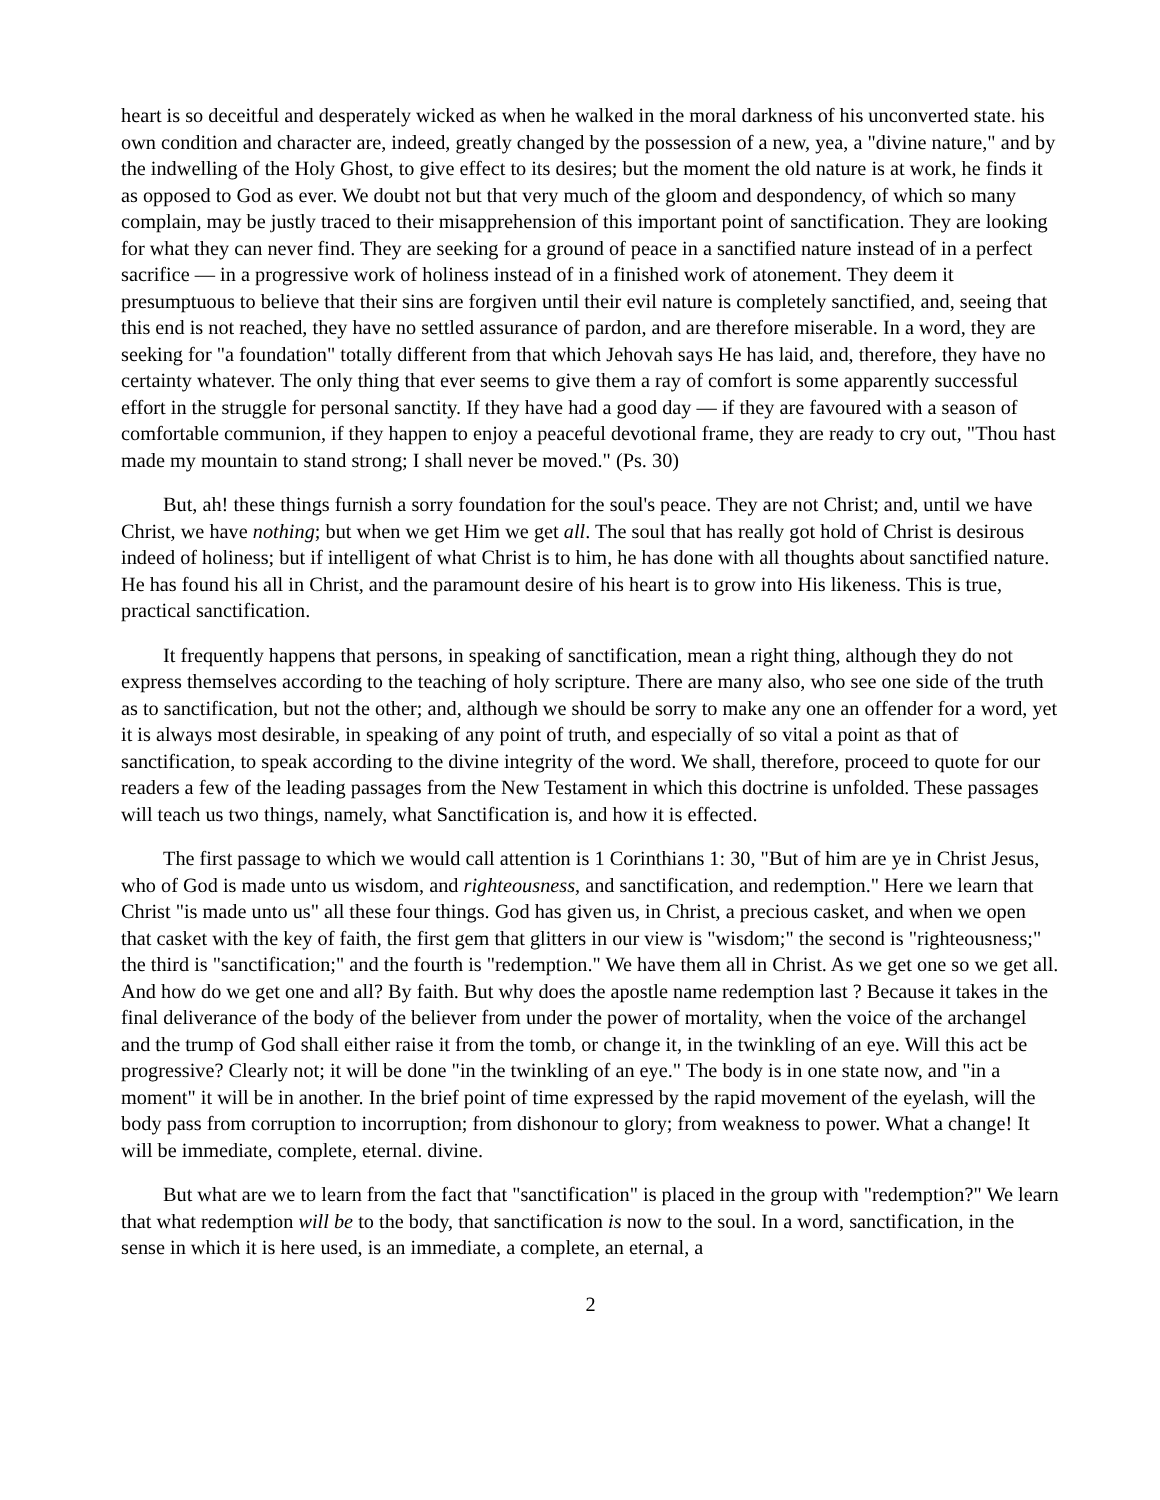heart is so deceitful and desperately wicked as when he walked in the moral darkness of his unconverted state. his own condition and character are, indeed, greatly changed by the possession of a new, yea, a "divine nature," and by the indwelling of the Holy Ghost, to give effect to its desires; but the moment the old nature is at work, he finds it as opposed to God as ever. We doubt not but that very much of the gloom and despondency, of which so many complain, may be justly traced to their misapprehension of this important point of sanctification. They are looking for what they can never find. They are seeking for a ground of peace in a sanctified nature instead of in a perfect sacrifice — in a progressive work of holiness instead of in a finished work of atonement. They deem it presumptuous to believe that their sins are forgiven until their evil nature is completely sanctified, and, seeing that this end is not reached, they have no settled assurance of pardon, and are therefore miserable. In a word, they are seeking for "a foundation" totally different from that which Jehovah says He has laid, and, therefore, they have no certainty whatever. The only thing that ever seems to give them a ray of comfort is some apparently successful effort in the struggle for personal sanctity. If they have had a good day — if they are favoured with a season of comfortable communion, if they happen to enjoy a peaceful devotional frame, they are ready to cry out, "Thou hast made my mountain to stand strong; I shall never be moved." (Ps. 30)
But, ah! these things furnish a sorry foundation for the soul's peace. They are not Christ; and, until we have Christ, we have nothing; but when we get Him we get all. The soul that has really got hold of Christ is desirous indeed of holiness; but if intelligent of what Christ is to him, he has done with all thoughts about sanctified nature. He has found his all in Christ, and the paramount desire of his heart is to grow into His likeness. This is true, practical sanctification.
It frequently happens that persons, in speaking of sanctification, mean a right thing, although they do not express themselves according to the teaching of holy scripture. There are many also, who see one side of the truth as to sanctification, but not the other; and, although we should be sorry to make any one an offender for a word, yet it is always most desirable, in speaking of any point of truth, and especially of so vital a point as that of sanctification, to speak according to the divine integrity of the word. We shall, therefore, proceed to quote for our readers a few of the leading passages from the New Testament in which this doctrine is unfolded. These passages will teach us two things, namely, what Sanctification is, and how it is effected.
The first passage to which we would call attention is 1 Corinthians 1: 30, "But of him are ye in Christ Jesus, who of God is made unto us wisdom, and righteousness, and sanctification, and redemption." Here we learn that Christ "is made unto us" all these four things. God has given us, in Christ, a precious casket, and when we open that casket with the key of faith, the first gem that glitters in our view is "wisdom;" the second is "righteousness;" the third is "sanctification;" and the fourth is "redemption." We have them all in Christ. As we get one so we get all. And how do we get one and all? By faith. But why does the apostle name redemption last ? Because it takes in the final deliverance of the body of the believer from under the power of mortality, when the voice of the archangel and the trump of God shall either raise it from the tomb, or change it, in the twinkling of an eye. Will this act be progressive? Clearly not; it will be done "in the twinkling of an eye." The body is in one state now, and "in a moment" it will be in another. In the brief point of time expressed by the rapid movement of the eyelash, will the body pass from corruption to incorruption; from dishonour to glory; from weakness to power. What a change! It will be immediate, complete, eternal. divine.
But what are we to learn from the fact that "sanctification" is placed in the group with "redemption?" We learn that what redemption will be to the body, that sanctification is now to the soul. In a word, sanctification, in the sense in which it is here used, is an immediate, a complete, an eternal, a
2